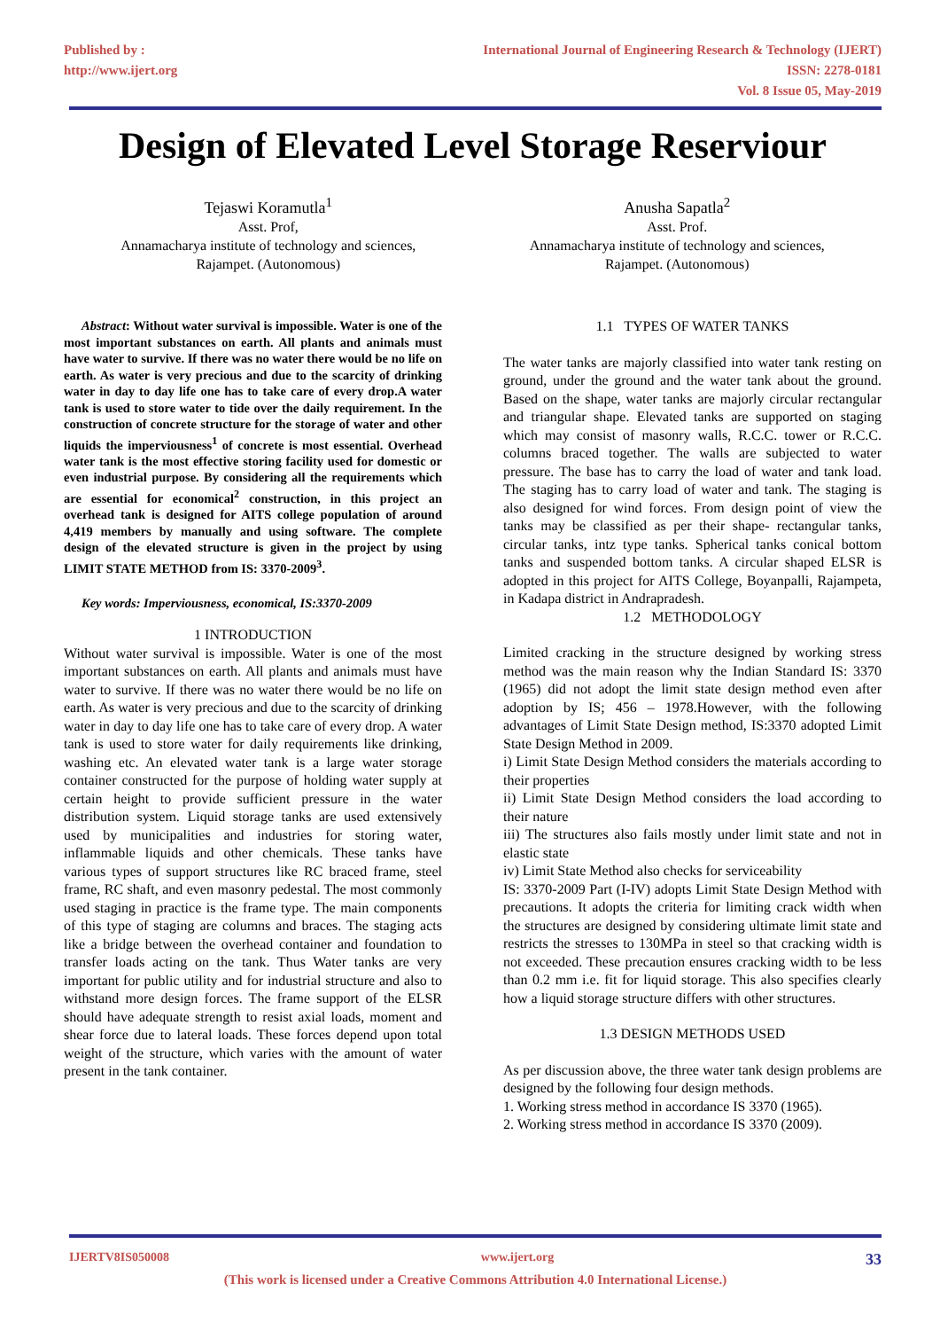Published by :
http://www.ijert.org
International Journal of Engineering Research & Technology (IJERT)
ISSN: 2278-0181
Vol. 8 Issue 05, May-2019
Design of Elevated Level Storage Reserviour
Tejaswi Koramutla<sup>1</sup>
Asst. Prof,
Annamacharya institute of technology and sciences,
Rajampet. (Autonomous)
Anusha Sapatla<sup>2</sup>
Asst. Prof.
Annamacharya institute of technology and sciences,
Rajampet. (Autonomous)
Abstract: Without water survival is impossible. Water is one of the most important substances on earth. All plants and animals must have water to survive. If there was no water there would be no life on earth. As water is very precious and due to the scarcity of drinking water in day to day life one has to take care of every drop.A water tank is used to store water to tide over the daily requirement. In the construction of concrete structure for the storage of water and other liquids the imperviousness<sup>1</sup> of concrete is most essential. Overhead water tank is the most effective storing facility used for domestic or even industrial purpose. By considering all the requirements which are essential for economical<sup>2</sup> construction, in this project an overhead tank is designed for AITS college population of around 4,419 members by manually and using software. The complete design of the elevated structure is given in the project by using LIMIT STATE METHOD from IS: 3370-2009<sup>3</sup>.
Key words: Imperviousness, economical, IS:3370-2009
1 INTRODUCTION
Without water survival is impossible. Water is one of the most important substances on earth. All plants and animals must have water to survive. If there was no water there would be no life on earth. As water is very precious and due to the scarcity of drinking water in day to day life one has to take care of every drop. A water tank is used to store water for daily requirements like drinking, washing etc. An elevated water tank is a large water storage container constructed for the purpose of holding water supply at certain height to provide sufficient pressure in the water distribution system. Liquid storage tanks are used extensively used by municipalities and industries for storing water, inflammable liquids and other chemicals. These tanks have various types of support structures like RC braced frame, steel frame, RC shaft, and even masonry pedestal. The most commonly used staging in practice is the frame type. The main components of this type of staging are columns and braces. The staging acts like a bridge between the overhead container and foundation to transfer loads acting on the tank. Thus Water tanks are very important for public utility and for industrial structure and also to withstand more design forces. The frame support of the ELSR should have adequate strength to resist axial loads, moment and shear force due to lateral loads. These forces depend upon total weight of the structure, which varies with the amount of water present in the tank container.
1.1 TYPES OF WATER TANKS
The water tanks are majorly classified into water tank resting on ground, under the ground and the water tank about the ground. Based on the shape, water tanks are majorly circular rectangular and triangular shape. Elevated tanks are supported on staging which may consist of masonry walls, R.C.C. tower or R.C.C. columns braced together. The walls are subjected to water pressure. The base has to carry the load of water and tank load. The staging has to carry load of water and tank. The staging is also designed for wind forces. From design point of view the tanks may be classified as per their shape- rectangular tanks, circular tanks, intz type tanks. Spherical tanks conical bottom tanks and suspended bottom tanks. A circular shaped ELSR is adopted in this project for AITS College, Boyanpalli, Rajampeta, in Kadapa district in Andrapradesh.
1.2 METHODOLOGY
Limited cracking in the structure designed by working stress method was the main reason why the Indian Standard IS: 3370 (1965) did not adopt the limit state design method even after adoption by IS; 456 – 1978.However, with the following advantages of Limit State Design method, IS:3370 adopted Limit State Design Method in 2009.
i) Limit State Design Method considers the materials according to their properties
ii) Limit State Design Method considers the load according to their nature
iii) The structures also fails mostly under limit state and not in elastic state
iv) Limit State Method also checks for serviceability
IS: 3370-2009 Part (I-IV) adopts Limit State Design Method with precautions. It adopts the criteria for limiting crack width when the structures are designed by considering ultimate limit state and restricts the stresses to 130MPa in steel so that cracking width is not exceeded. These precaution ensures cracking width to be less than 0.2 mm i.e. fit for liquid storage. This also specifies clearly how a liquid storage structure differs with other structures.
1.3 DESIGN METHODS USED
As per discussion above, the three water tank design problems are designed by the following four design methods.
1. Working stress method in accordance IS 3370 (1965).
2. Working stress method in accordance IS 3370 (2009).
IJERTV8IS050008 www.ijert.org 33
(This work is licensed under a Creative Commons Attribution 4.0 International License.)